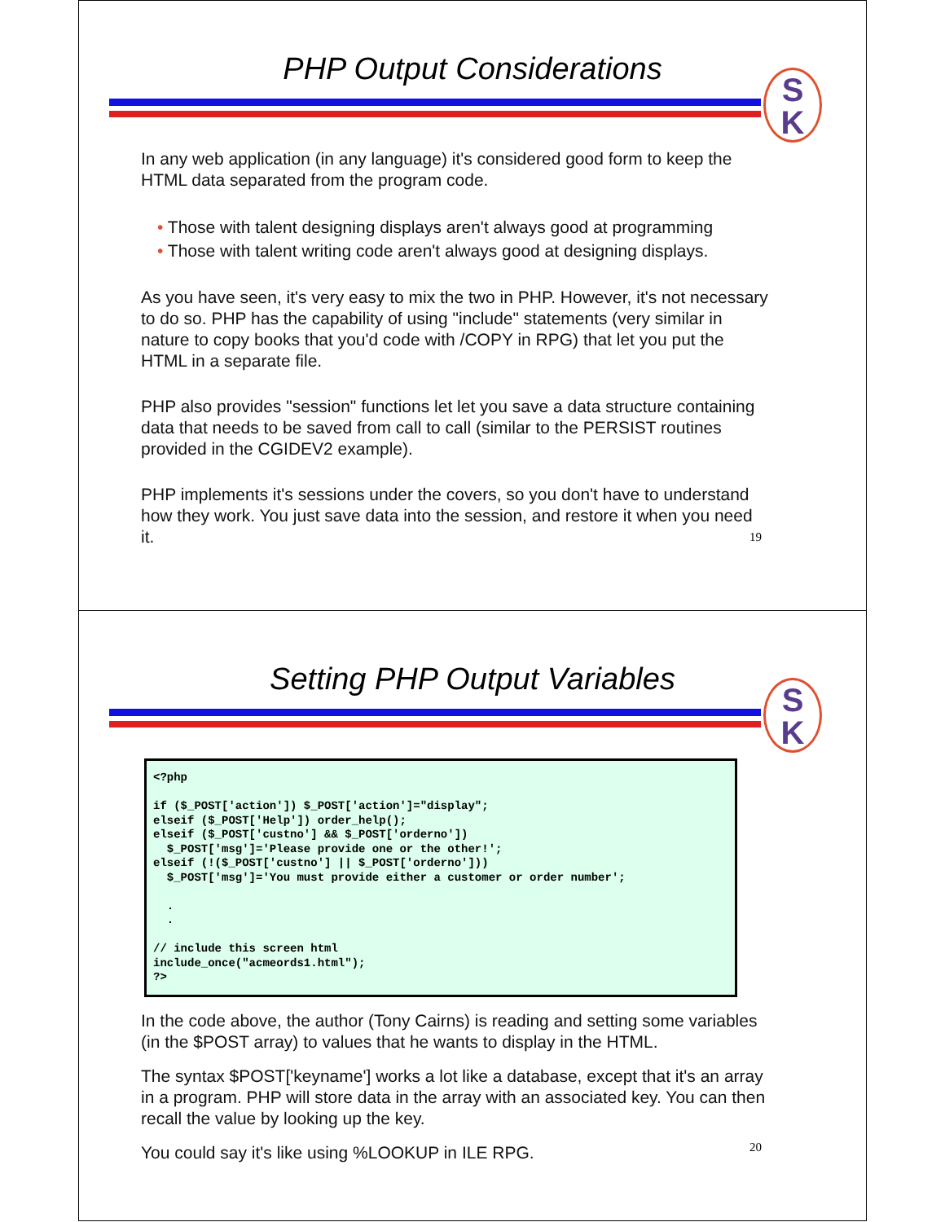PHP Output Considerations
S
K
In any web application (in any language) it's considered good form to keep the HTML data separated from the program code.
• Those with talent designing displays aren't always good at programming
• Those with talent writing code aren't always good at designing displays.
As you have seen, it's very easy to mix the two in PHP. However, it's not necessary to do so. PHP has the capability of using "include" statements (very similar in nature to copy books that you'd code with /COPY in RPG) that let you put the HTML in a separate file.
PHP also provides "session" functions let let you save a data structure containing data that needs to be saved from call to call (similar to the PERSIST routines provided in the CGIDEV2 example).
PHP implements it's sessions under the covers, so you don't have to understand how they work. You just save data into the session, and restore it when you need it.
19
Setting PHP Output Variables
S
K
<?php

if ($_POST['action']) $_POST['action']="display";
elseif ($_POST['Help']) order_help();
elseif ($_POST['custno'] && $_POST['orderno'])
  $_POST['msg']='Please provide one or the other!';
elseif (!($_POST['custno'] || $_POST['orderno']))
  $_POST['msg']='You must provide either a customer or order number';

  .
  .

// include this screen html
include_once("acmeords1.html");
?>
In the code above, the author (Tony Cairns) is reading and setting some variables (in the $POST array) to values that he wants to display in the HTML.
The syntax $POST['keyname'] works a lot like a database, except that it's an array in a program. PHP will store data in the array with an associated key. You can then recall the value by looking up the key.
You could say it's like using %LOOKUP in ILE RPG.
20